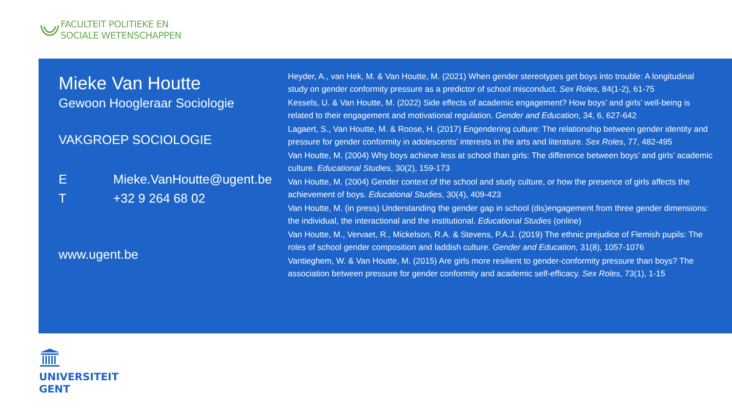FACULTEIT POLITIEKE EN
SOCIALE WETENSCHAPPEN
Mieke Van Houtte
Gewoon Hoogleraar Sociologie
VAKGROEP SOCIOLOGIE
E Mieke.VanHoutte@ugent.be
T +32 9 264 68 02
www.ugent.be
Heyder, A., van Hek, M. & Van Houtte, M. (2021) When gender stereotypes get boys into trouble: A longitudinal study on gender conformity pressure as a predictor of school misconduct. Sex Roles, 84(1-2), 61-75
Kessels, U. & Van Houtte, M. (2022) Side effects of academic engagement? How boys’ and girls’ well-being is related to their engagement and motivational regulation. Gender and Education, 34, 6, 627-642
Lagaert, S., Van Houtte, M. & Roose, H. (2017) Engendering culture: The relationship between gender identity and pressure for gender conformity in adolescents’ interests in the arts and literature. Sex Roles, 77, 482-495
Van Houtte, M. (2004) Why boys achieve less at school than girls: The difference between boys’ and girls’ academic culture. Educational Studies, 30(2), 159-173
Van Houtte, M. (2004) Gender context of the school and study culture, or how the presence of girls affects the achievement of boys. Educational Studies, 30(4), 409-423
Van Houtte, M. (in press) Understanding the gender gap in school (dis)engagement from three gender dimensions: the individual, the interactional and the institutional. Educational Studies (online)
Van Houtte, M., Vervaet, R., Mickelson, R.A. & Stevens, P.A.J. (2019) The ethnic prejudice of Flemish pupils: The roles of school gender composition and laddish culture. Gender and Education, 31(8), 1057-1076
Vantieghem, W. & Van Houtte, M. (2015) Are girls more resilient to gender-conformity pressure than boys? The association between pressure for gender conformity and academic self-efficacy. Sex Roles, 73(1), 1-15
UNIVERSITEIT
GENT